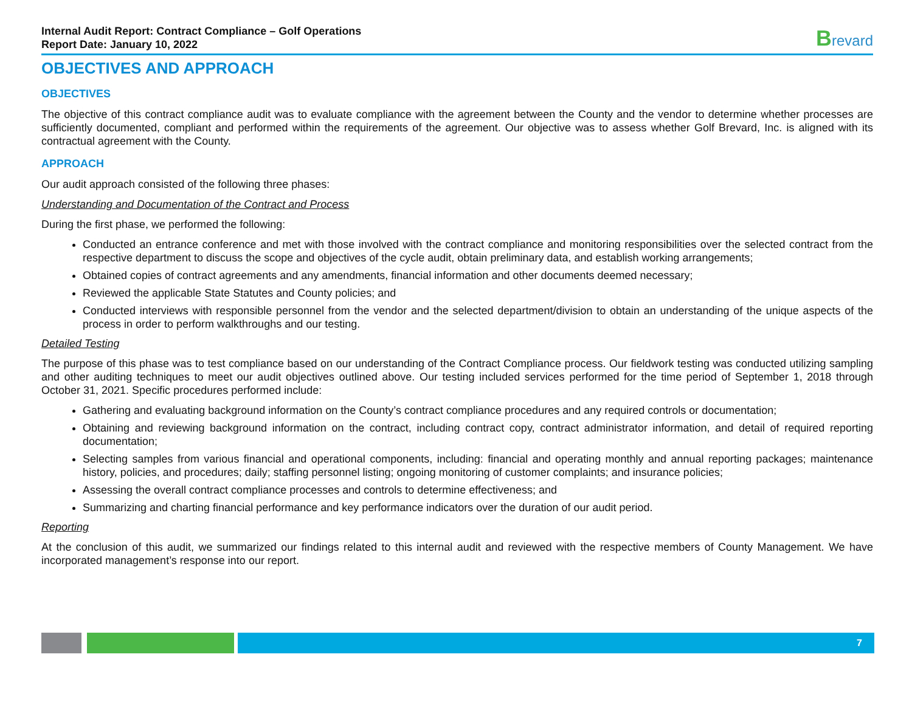Internal Audit Report: Contract Compliance – Golf Operations
Report Date: January 10, 2022
Brevard
OBJECTIVES AND APPROACH
OBJECTIVES
The objective of this contract compliance audit was to evaluate compliance with the agreement between the County and the vendor to determine whether processes are sufficiently documented, compliant and performed within the requirements of the agreement. Our objective was to assess whether Golf Brevard, Inc. is aligned with its contractual agreement with the County.
APPROACH
Our audit approach consisted of the following three phases:
Understanding and Documentation of the Contract and Process
During the first phase, we performed the following:
Conducted an entrance conference and met with those involved with the contract compliance and monitoring responsibilities over the selected contract from the respective department to discuss the scope and objectives of the cycle audit, obtain preliminary data, and establish working arrangements;
Obtained copies of contract agreements and any amendments, financial information and other documents deemed necessary;
Reviewed the applicable State Statutes and County policies; and
Conducted interviews with responsible personnel from the vendor and the selected department/division to obtain an understanding of the unique aspects of the process in order to perform walkthroughs and our testing.
Detailed Testing
The purpose of this phase was to test compliance based on our understanding of the Contract Compliance process. Our fieldwork testing was conducted utilizing sampling and other auditing techniques to meet our audit objectives outlined above. Our testing included services performed for the time period of September 1, 2018 through October 31, 2021. Specific procedures performed include:
Gathering and evaluating background information on the County’s contract compliance procedures and any required controls or documentation;
Obtaining and reviewing background information on the contract, including contract copy, contract administrator information, and detail of required reporting documentation;
Selecting samples from various financial and operational components, including: financial and operating monthly and annual reporting packages; maintenance history, policies, and procedures; daily; staffing personnel listing; ongoing monitoring of customer complaints; and insurance policies;
Assessing the overall contract compliance processes and controls to determine effectiveness; and
Summarizing and charting financial performance and key performance indicators over the duration of our audit period.
Reporting
At the conclusion of this audit, we summarized our findings related to this internal audit and reviewed with the respective members of County Management. We have incorporated management’s response into our report.
7